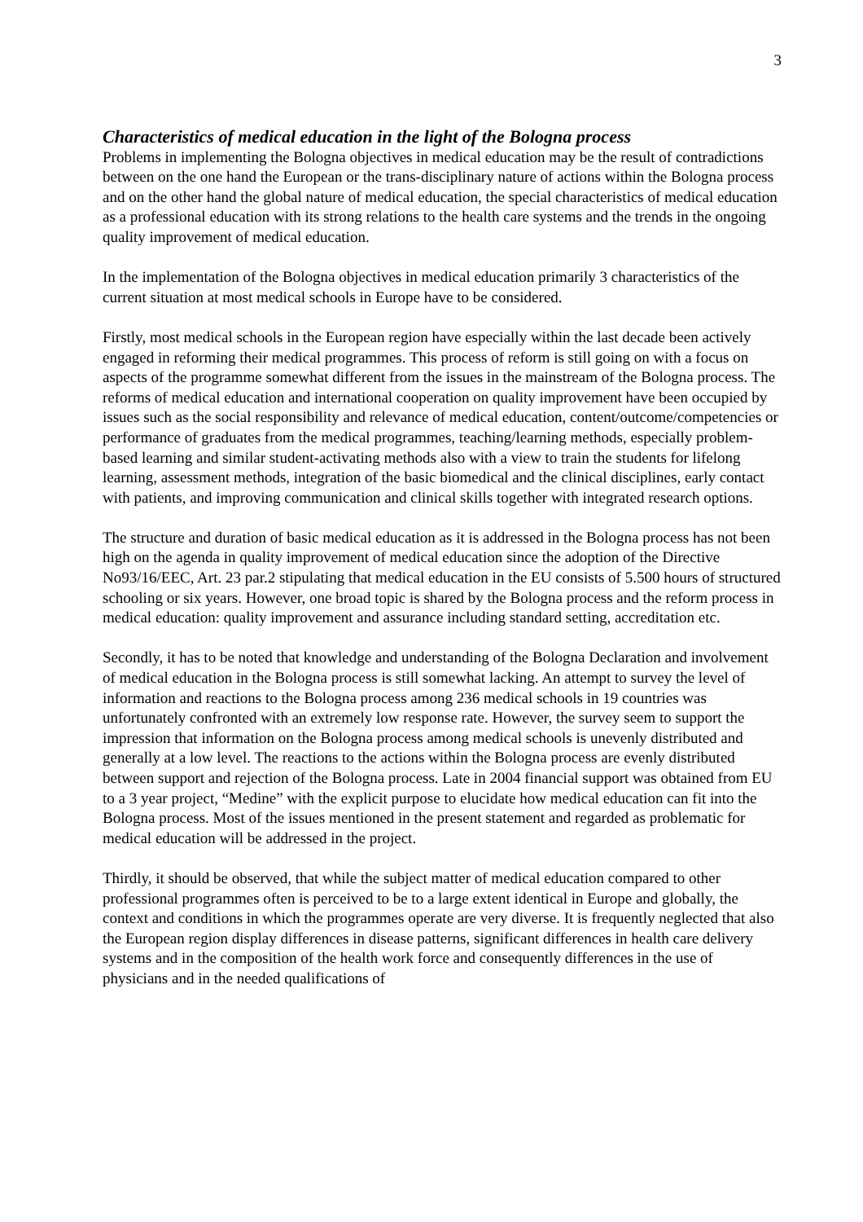3
Characteristics of medical education in the light of the Bologna process
Problems in implementing the Bologna objectives in medical education may be the result of contradictions between on the one hand the European or the trans-disciplinary nature of actions within the Bologna process and on the other hand the global nature of medical education, the special characteristics of medical education as a professional education with its strong relations to the health care systems and the trends in the ongoing quality improvement of medical education.
In the implementation of the Bologna objectives in medical education primarily 3 characteristics of the current situation at most medical schools in Europe have to be considered.
Firstly, most medical schools in the European region have especially within the last decade been actively engaged in reforming their medical programmes. This process of reform is still going on with a focus on aspects of the programme somewhat different from the issues in the mainstream of the Bologna process. The reforms of medical education and international cooperation on quality improvement have been occupied by issues such as the social responsibility and relevance of medical education, content/outcome/competencies or performance of graduates from the medical programmes, teaching/learning methods, especially problem-based learning and similar student-activating methods also with a view to train the students for lifelong learning, assessment methods, integration of the basic biomedical and the clinical disciplines, early contact with patients, and improving communication and clinical skills together with integrated research options.
The structure and duration of basic medical education as it is addressed in the Bologna process has not been high on the agenda in quality improvement of medical education since the adoption of the Directive No93/16/EEC, Art. 23 par.2 stipulating that medical education in the EU consists of 5.500 hours of structured schooling or six years. However, one broad topic is shared by the Bologna process and the reform process in medical education: quality improvement and assurance including standard setting, accreditation etc.
Secondly, it has to be noted that knowledge and understanding of the Bologna Declaration and involvement of medical education in the Bologna process is still somewhat lacking. An attempt to survey the level of information and reactions to the Bologna process among 236 medical schools in 19 countries was unfortunately confronted with an extremely low response rate. However, the survey seem to support the impression that information on the Bologna process among medical schools is unevenly distributed and generally at a low level. The reactions to the actions within the Bologna process are evenly distributed between support and rejection of the Bologna process. Late in 2004 financial support was obtained from EU to a 3 year project, “Medine” with the explicit purpose to elucidate how medical education can fit into the Bologna process. Most of the issues mentioned in the present statement and regarded as problematic for medical education will be addressed in the project.
Thirdly, it should be observed, that while the subject matter of medical education compared to other professional programmes often is perceived to be to a large extent identical in Europe and globally, the context and conditions in which the programmes operate are very diverse. It is frequently neglected that also the European region display differences in disease patterns, significant differences in health care delivery systems and in the composition of the health work force and consequently differences in the use of physicians and in the needed qualifications of